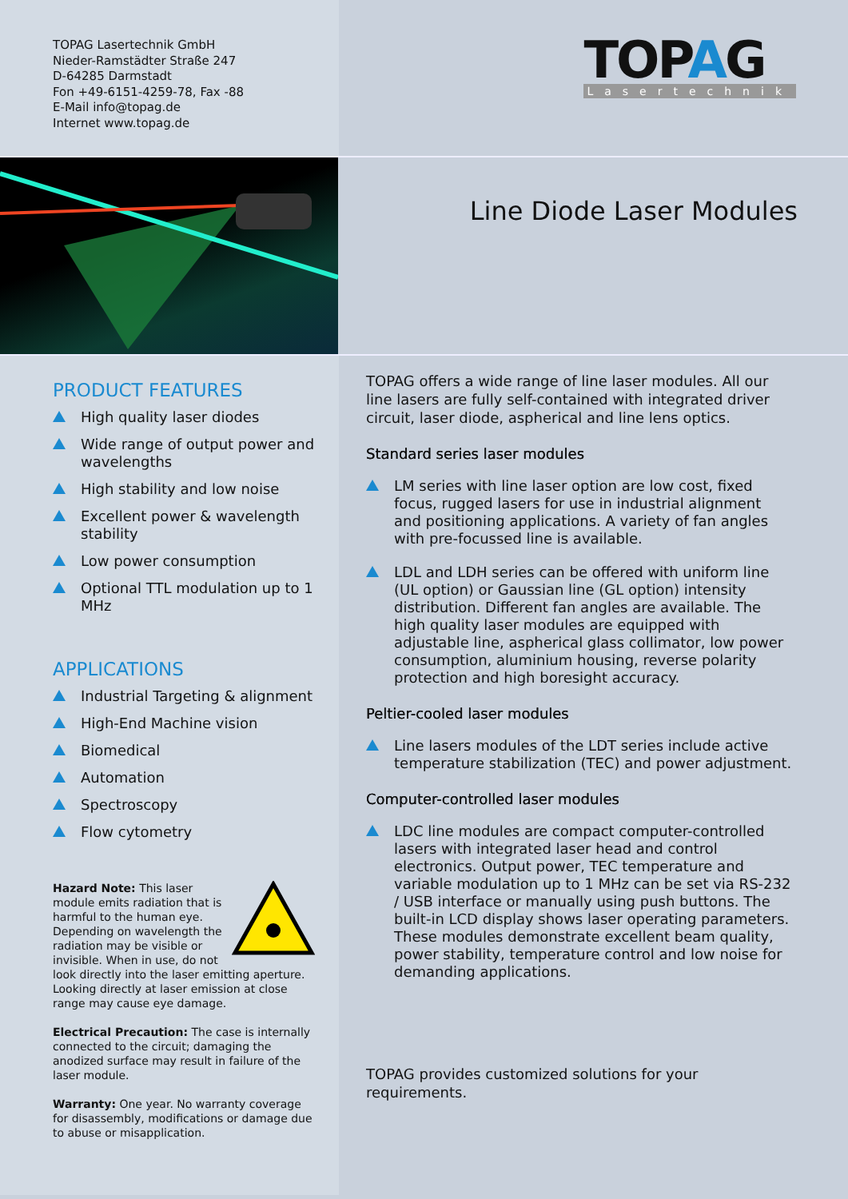TOPAG Lasertechnik GmbH
Nieder-Ramstädter Straße 247
D-64285 Darmstadt
Fon +49-6151-4259-78, Fax -88
E-Mail info@topag.de
Internet www.topag.de
TOPAG
Lasertechnik
Line Diode Laser Modules
PRODUCT FEATURES
High quality laser diodes
Wide range of output power and wavelengths
High stability and low noise
Excellent power & wavelength stability
Low power consumption
Optional TTL modulation up to 1 MHz
APPLICATIONS
Industrial Targeting & alignment
High-End Machine vision
Biomedical
Automation
Spectroscopy
Flow cytometry
Hazard Note: This laser module emits radiation that is harmful to the human eye. Depending on wavelength the radiation may be visible or invisible. When in use, do not look directly into the laser emitting aperture. Looking directly at laser emission at close range may cause eye damage.
Electrical Precaution: The case is internally connected to the circuit; damaging the anodized surface may result in failure of the laser module.
Warranty: One year. No warranty coverage for disassembly, modifications or damage due to abuse or misapplication.
TOPAG offers a wide range of line laser modules. All our line lasers are fully self-contained with integrated driver circuit, laser diode, aspherical and line lens optics.
Standard series laser modules
LM series with line laser option are low cost, fixed focus, rugged lasers for use in industrial alignment and positioning applications. A variety of fan angles with pre-focussed line is available.
LDL and LDH series can be offered with uniform line (UL option) or Gaussian line (GL option) intensity distribution. Different fan angles are available. The high quality laser modules are equipped with adjustable line, aspherical glass collimator, low power consumption, aluminium housing, reverse polarity protection and high boresight accuracy.
Peltier-cooled laser modules
Line lasers modules of the LDT series include active temperature stabilization (TEC) and power adjustment.
Computer-controlled laser modules
LDC line modules are compact computer-controlled lasers with integrated laser head and control electronics. Output power, TEC temperature and variable modulation up to 1 MHz can be set via RS-232 / USB interface or manually using push buttons. The built-in LCD display shows laser operating parameters. These modules demonstrate excellent beam quality, power stability, temperature control and low noise for demanding applications.
TOPAG provides customized solutions for your requirements.